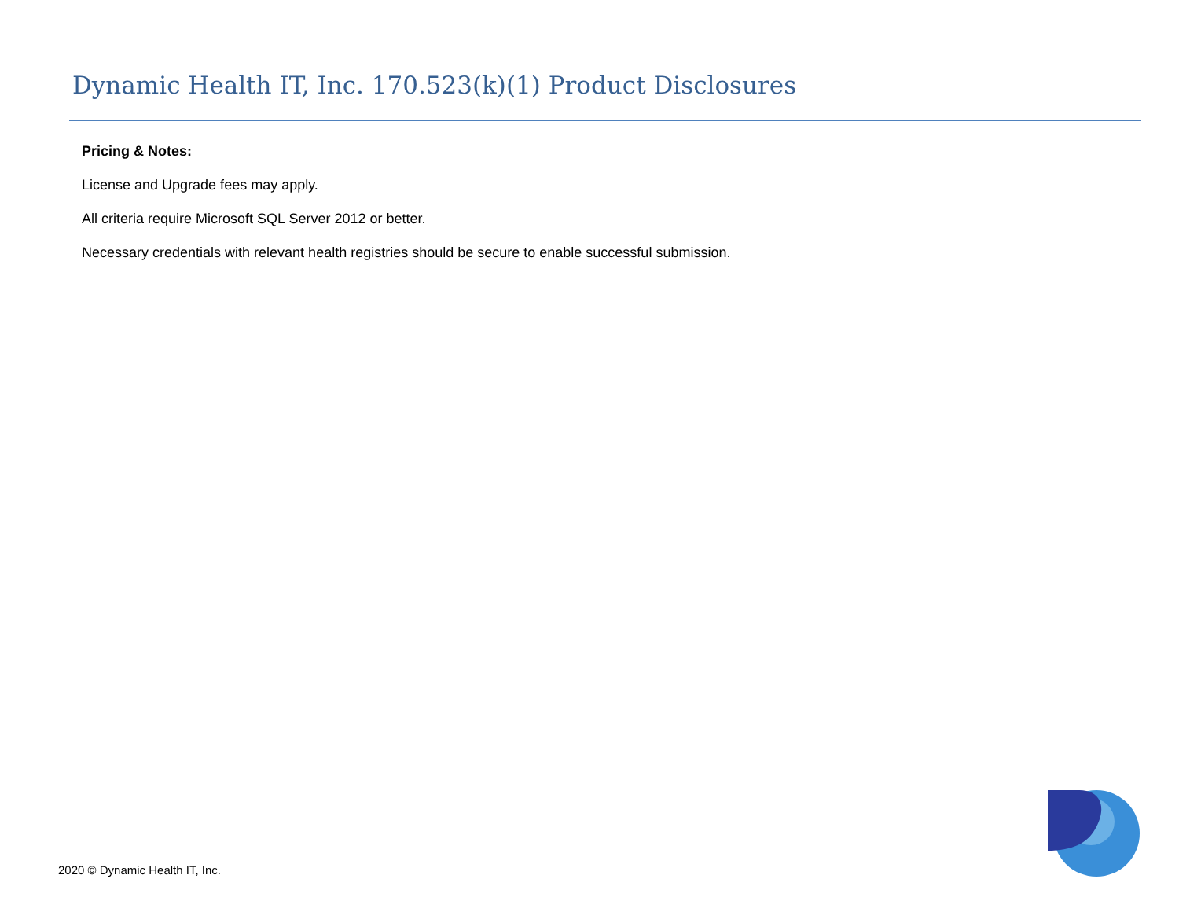Dynamic Health IT, Inc. 170.523(k)(1) Product Disclosures
Pricing & Notes:
License and Upgrade fees may apply.
All criteria require Microsoft SQL Server 2012 or better.
Necessary credentials with relevant health registries should be secure to enable successful submission.
2020 © Dynamic Health IT, Inc.